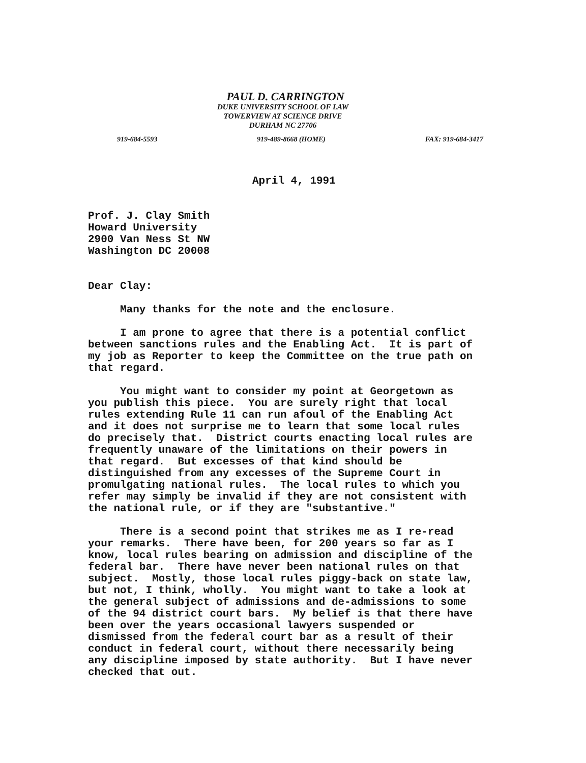PAUL D. CARRINGTON
DUKE UNIVERSITY SCHOOL OF LAW
TOWERVIEW AT SCIENCE DRIVE
DURHAM NC 27706
919-684-5593 919-489-8668 (HOME) FAX: 919-684-3417
April 4, 1991
Prof. J. Clay Smith Howard University 2900 Van Ness St NW Washington DC 20008
Dear Clay:
Many thanks for the note and the enclosure.
I am prone to agree that there is a potential conflict between sanctions rules and the Enabling Act. It is part of my job as Reporter to keep the Committee on the true path on that regard.
You might want to consider my point at Georgetown as you publish this piece. You are surely right that local rules extending Rule 11 can run afoul of the Enabling Act and it does not surprise me to learn that some local rules do precisely that. District courts enacting local rules are frequently unaware of the limitations on their powers in that regard. But excesses of that kind should be distinguished from any excesses of the Supreme Court in promulgating national rules. The local rules to which you refer may simply be invalid if they are not consistent with the national rule, or if they are "substantive."
There is a second point that strikes me as I re-read your remarks. There have been, for 200 years so far as I know, local rules bearing on admission and discipline of the federal bar. There have never been national rules on that subject. Mostly, those local rules piggy-back on state law, but not, I think, wholly. You might want to take a look at the general subject of admissions and de-admissions to some of the 94 district court bars. My belief is that there have been over the years occasional lawyers suspended or dismissed from the federal court bar as a result of their conduct in federal court, without there necessarily being any discipline imposed by state authority. But I have never checked that out.